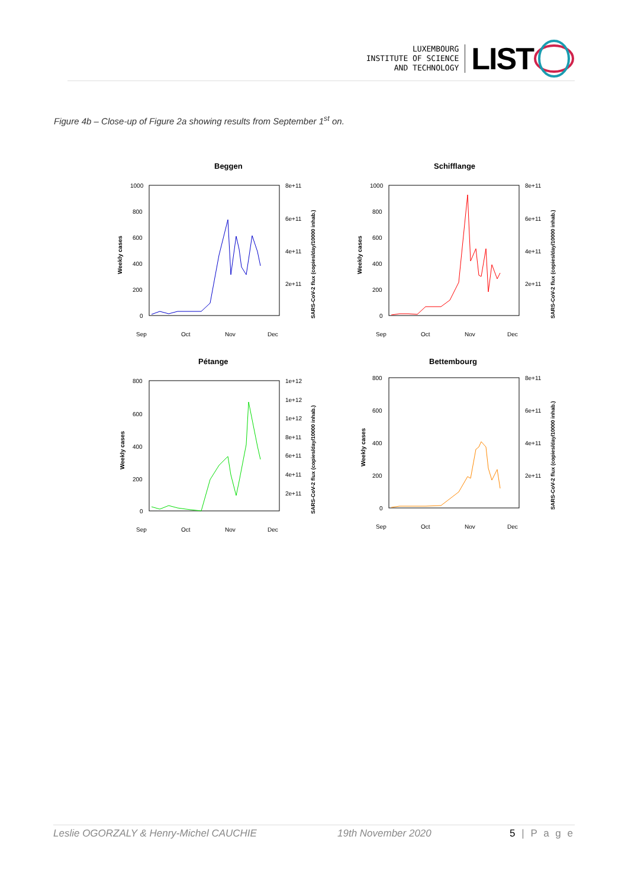LUXEMBOURG
INSTITUTE OF SCIENCE
AND TECHNOLOGY
LIST
Figure 4b – Close-up of Figure 2a showing results from September 1<sup>st</sup> on.
Beggen
1000
800
600
400
200
0
8e+11
6e+11
4e+11
2e+11
Sep
Oct
Nov
Dec
Weekly cases
SARS-CoV-2 flux (copies/day/10000 inhab.)
Schifflange
1000
800
600
400
200
0
8e+11
6e+11
4e+11
2e+11
Sep
Oct
Nov
Dec
Weekly cases
SARS-CoV-2 flux (copies/day/10000 inhab.)
Pétange
800
600
400
200
0
1e+12
1e+12
1e+12
8e+11
6e+11
4e+11
2e+11
Sep
Oct
Nov
Dec
Weekly cases
SARS-CoV-2 flux (copies/day/10000 inhab.)
Bettembourg
800
600
400
200
0
8e+11
6e+11
4e+11
2e+11
Sep
Oct
Nov
Dec
Weekly cases
SARS-CoV-2 flux (copies/day/10000 inhab.)
Leslie OGORZALY & Henry-Michel CAUCHIE 19th November 2020 5 | P a g e